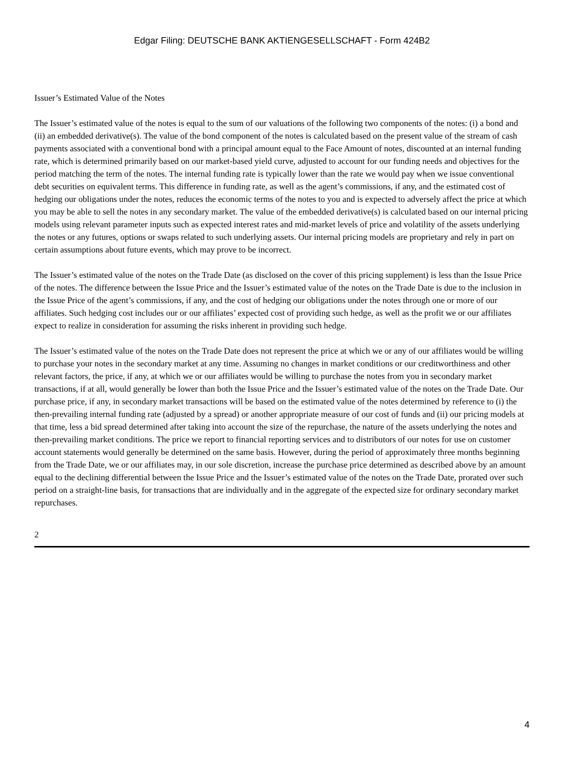Edgar Filing: DEUTSCHE BANK AKTIENGESELLSCHAFT - Form 424B2
Issuer’s Estimated Value of the Notes
The Issuer’s estimated value of the notes is equal to the sum of our valuations of the following two components of the notes: (i) a bond and (ii) an embedded derivative(s). The value of the bond component of the notes is calculated based on the present value of the stream of cash payments associated with a conventional bond with a principal amount equal to the Face Amount of notes, discounted at an internal funding rate, which is determined primarily based on our market-based yield curve, adjusted to account for our funding needs and objectives for the period matching the term of the notes. The internal funding rate is typically lower than the rate we would pay when we issue conventional debt securities on equivalent terms. This difference in funding rate, as well as the agent’s commissions, if any, and the estimated cost of hedging our obligations under the notes, reduces the economic terms of the notes to you and is expected to adversely affect the price at which you may be able to sell the notes in any secondary market. The value of the embedded derivative(s) is calculated based on our internal pricing models using relevant parameter inputs such as expected interest rates and mid-market levels of price and volatility of the assets underlying the notes or any futures, options or swaps related to such underlying assets. Our internal pricing models are proprietary and rely in part on certain assumptions about future events, which may prove to be incorrect.
The Issuer’s estimated value of the notes on the Trade Date (as disclosed on the cover of this pricing supplement) is less than the Issue Price of the notes. The difference between the Issue Price and the Issuer’s estimated value of the notes on the Trade Date is due to the inclusion in the Issue Price of the agent’s commissions, if any, and the cost of hedging our obligations under the notes through one or more of our affiliates. Such hedging cost includes our or our affiliates’ expected cost of providing such hedge, as well as the profit we or our affiliates expect to realize in consideration for assuming the risks inherent in providing such hedge.
The Issuer’s estimated value of the notes on the Trade Date does not represent the price at which we or any of our affiliates would be willing to purchase your notes in the secondary market at any time. Assuming no changes in market conditions or our creditworthiness and other relevant factors, the price, if any, at which we or our affiliates would be willing to purchase the notes from you in secondary market transactions, if at all, would generally be lower than both the Issue Price and the Issuer’s estimated value of the notes on the Trade Date. Our purchase price, if any, in secondary market transactions will be based on the estimated value of the notes determined by reference to (i) the then-prevailing internal funding rate (adjusted by a spread) or another appropriate measure of our cost of funds and (ii) our pricing models at that time, less a bid spread determined after taking into account the size of the repurchase, the nature of the assets underlying the notes and then-prevailing market conditions. The price we report to financial reporting services and to distributors of our notes for use on customer account statements would generally be determined on the same basis. However, during the period of approximately three months beginning from the Trade Date, we or our affiliates may, in our sole discretion, increase the purchase price determined as described above by an amount equal to the declining differential between the Issue Price and the Issuer’s estimated value of the notes on the Trade Date, prorated over such period on a straight-line basis, for transactions that are individually and in the aggregate of the expected size for ordinary secondary market repurchases.
2
4